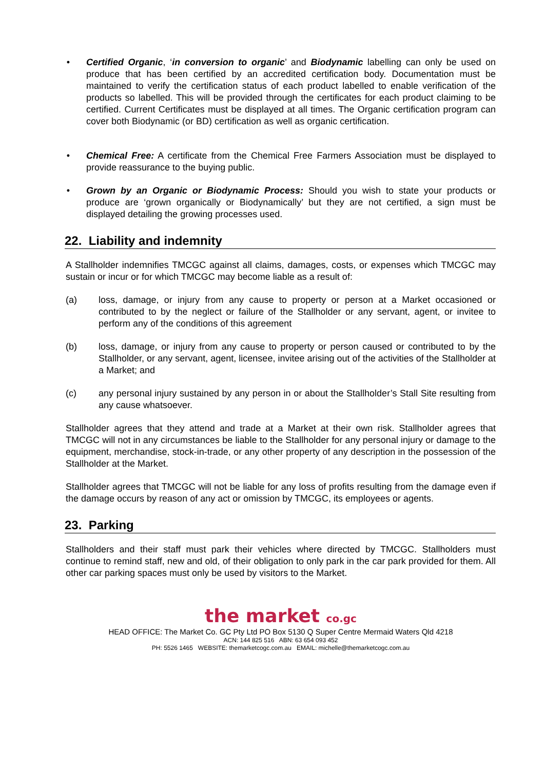• Certified Organic, ‘in conversion to organic’ and Biodynamic labelling can only be used on produce that has been certified by an accredited certification body. Documentation must be maintained to verify the certification status of each product labelled to enable verification of the products so labelled. This will be provided through the certificates for each product claiming to be certified. Current Certificates must be displayed at all times. The Organic certification program can cover both Biodynamic (or BD) certification as well as organic certification.
• Chemical Free: A certificate from the Chemical Free Farmers Association must be displayed to provide reassurance to the buying public.
• Grown by an Organic or Biodynamic Process: Should you wish to state your products or produce are ‘grown organically or Biodynamically’ but they are not certified, a sign must be displayed detailing the growing processes used.
22. Liability and indemnity
A Stallholder indemnifies TMCGC against all claims, damages, costs, or expenses which TMCGC may sustain or incur or for which TMCGC may become liable as a result of:
(a) loss, damage, or injury from any cause to property or person at a Market occasioned or contributed to by the neglect or failure of the Stallholder or any servant, agent, or invitee to perform any of the conditions of this agreement
(b) loss, damage, or injury from any cause to property or person caused or contributed to by the Stallholder, or any servant, agent, licensee, invitee arising out of the activities of the Stallholder at a Market; and
(c) any personal injury sustained by any person in or about the Stallholder’s Stall Site resulting from any cause whatsoever.
Stallholder agrees that they attend and trade at a Market at their own risk. Stallholder agrees that TMCGC will not in any circumstances be liable to the Stallholder for any personal injury or damage to the equipment, merchandise, stock-in-trade, or any other property of any description in the possession of the Stallholder at the Market.
Stallholder agrees that TMCGC will not be liable for any loss of profits resulting from the damage even if the damage occurs by reason of any act or omission by TMCGC, its employees or agents.
23. Parking
Stallholders and their staff must park their vehicles where directed by TMCGC. Stallholders must continue to remind staff, new and old, of their obligation to only park in the car park provided for them. All other car parking spaces must only be used by visitors to the Market.
the market co.gc
HEAD OFFICE: The Market Co. GC Pty Ltd PO Box 5130 Q Super Centre Mermaid Waters Qld 4218
ACN: 144 825 516 ABN: 63 654 093 452
PH: 5526 1465 WEBSITE: themarketcogc.com.au EMAIL: michelle@themarketcogc.com.au